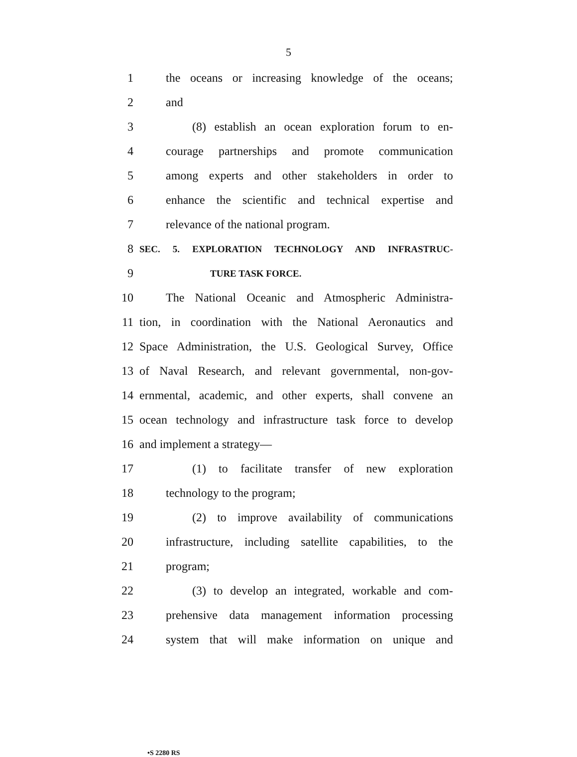5
1 the oceans or increasing knowledge of the oceans;
2 and
3 (8) establish an ocean exploration forum to en-
4 courage partnerships and promote communication
5 among experts and other stakeholders in order to
6 enhance the scientific and technical expertise and
7 relevance of the national program.
8 SEC. 5. EXPLORATION TECHNOLOGY AND INFRASTRUC-
9 TURE TASK FORCE.
10 The National Oceanic and Atmospheric Administra-
11 tion, in coordination with the National Aeronautics and
12 Space Administration, the U.S. Geological Survey, Office
13 of Naval Research, and relevant governmental, non-gov-
14 ernmental, academic, and other experts, shall convene an
15 ocean technology and infrastructure task force to develop
16 and implement a strategy—
17 (1) to facilitate transfer of new exploration
18 technology to the program;
19 (2) to improve availability of communications
20 infrastructure, including satellite capabilities, to the
21 program;
22 (3) to develop an integrated, workable and com-
23 prehensive data management information processing
24 system that will make information on unique and
•S 2280 RS